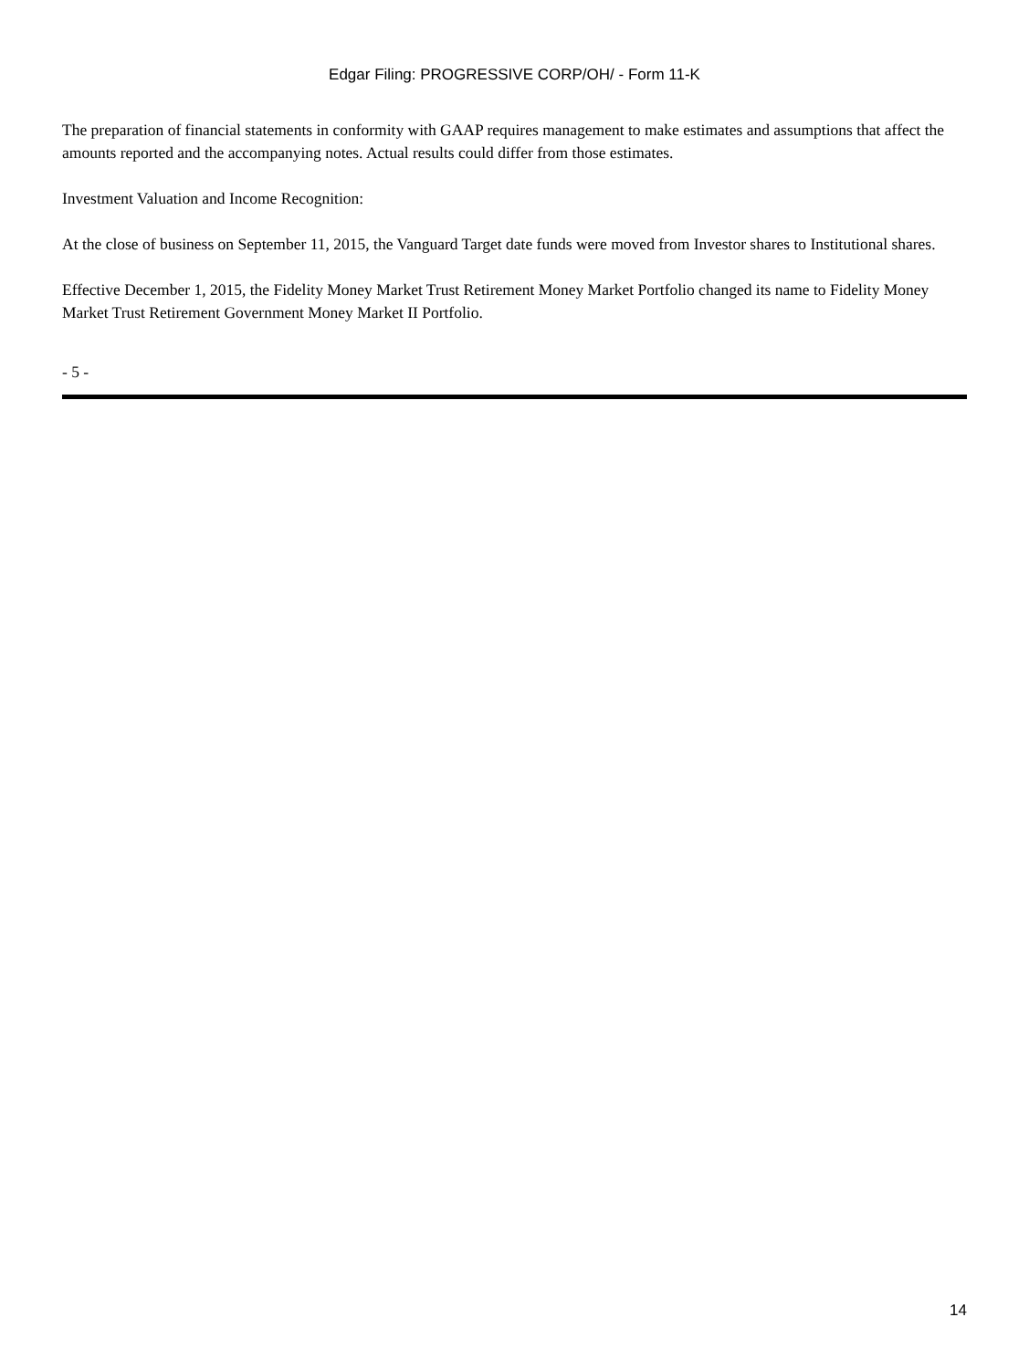Edgar Filing: PROGRESSIVE CORP/OH/ - Form 11-K
The preparation of financial statements in conformity with GAAP requires management to make estimates and assumptions that affect the amounts reported and the accompanying notes. Actual results could differ from those estimates.
Investment Valuation and Income Recognition:
At the close of business on September 11, 2015, the Vanguard Target date funds were moved from Investor shares to Institutional shares.
Effective December 1, 2015, the Fidelity Money Market Trust Retirement Money Market Portfolio changed its name to Fidelity Money Market Trust Retirement Government Money Market II Portfolio.
- 5 -
14